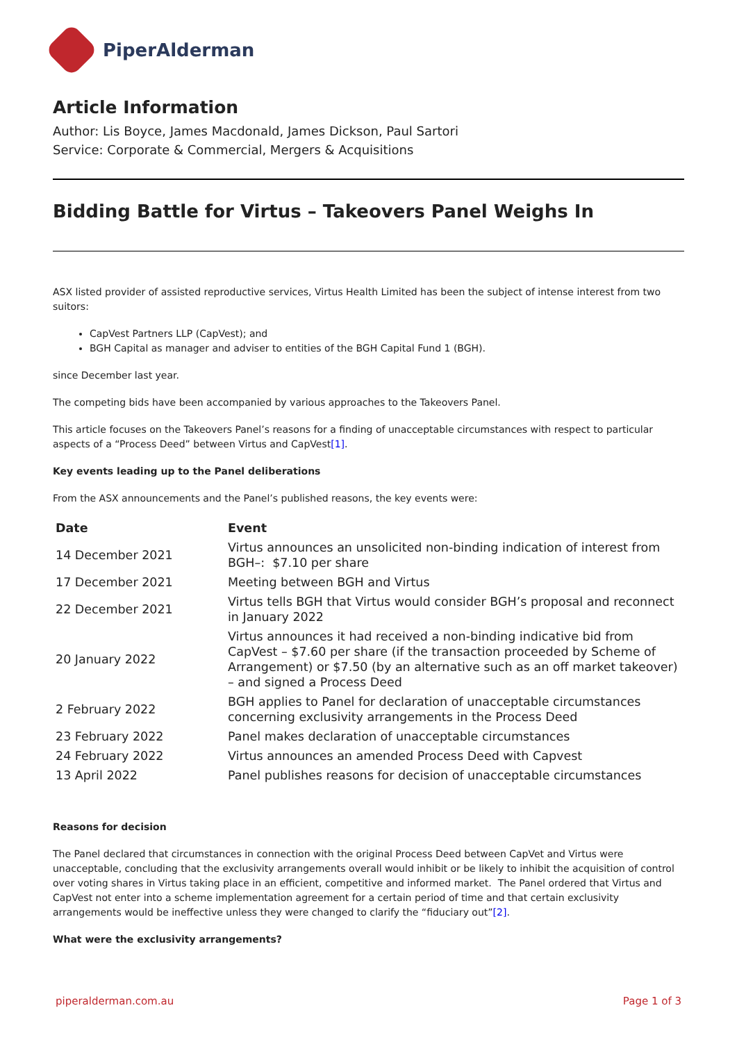PiperAlderman
Article Information
Author: Lis Boyce, James Macdonald, James Dickson, Paul Sartori
Service: Corporate & Commercial, Mergers & Acquisitions
Bidding Battle for Virtus – Takeovers Panel Weighs In
ASX listed provider of assisted reproductive services, Virtus Health Limited has been the subject of intense interest from two suitors:
CapVest Partners LLP (CapVest); and
BGH Capital as manager and adviser to entities of the BGH Capital Fund 1 (BGH).
since December last year.
The competing bids have been accompanied by various approaches to the Takeovers Panel.
This article focuses on the Takeovers Panel’s reasons for a finding of unacceptable circumstances with respect to particular aspects of a “Process Deed” between Virtus and CapVest[1].
Key events leading up to the Panel deliberations
From the ASX announcements and the Panel’s published reasons, the key events were:
| Date | Event |
| --- | --- |
| 14 December 2021 | Virtus announces an unsolicited non-binding indication of interest from BGH–: $7.10 per share |
| 17 December 2021 | Meeting between BGH and Virtus |
| 22 December 2021 | Virtus tells BGH that Virtus would consider BGH’s proposal and reconnect in January 2022 |
| 20 January 2022 | Virtus announces it had received a non-binding indicative bid from CapVest – $7.60 per share (if the transaction proceeded by Scheme of Arrangement) or $7.50 (by an alternative such as an off market takeover) – and signed a Process Deed |
| 2 February 2022 | BGH applies to Panel for declaration of unacceptable circumstances concerning exclusivity arrangements in the Process Deed |
| 23 February 2022 | Panel makes declaration of unacceptable circumstances |
| 24 February 2022 | Virtus announces an amended Process Deed with Capvest |
| 13 April 2022 | Panel publishes reasons for decision of unacceptable circumstances |
Reasons for decision
The Panel declared that circumstances in connection with the original Process Deed between CapVet and Virtus were unacceptable, concluding that the exclusivity arrangements overall would inhibit or be likely to inhibit the acquisition of control over voting shares in Virtus taking place in an efficient, competitive and informed market. The Panel ordered that Virtus and CapVest not enter into a scheme implementation agreement for a certain period of time and that certain exclusivity arrangements would be ineffective unless they were changed to clarify the “fiduciary out”[2].
What were the exclusivity arrangements?
piperalderman.com.au Page 1 of 3